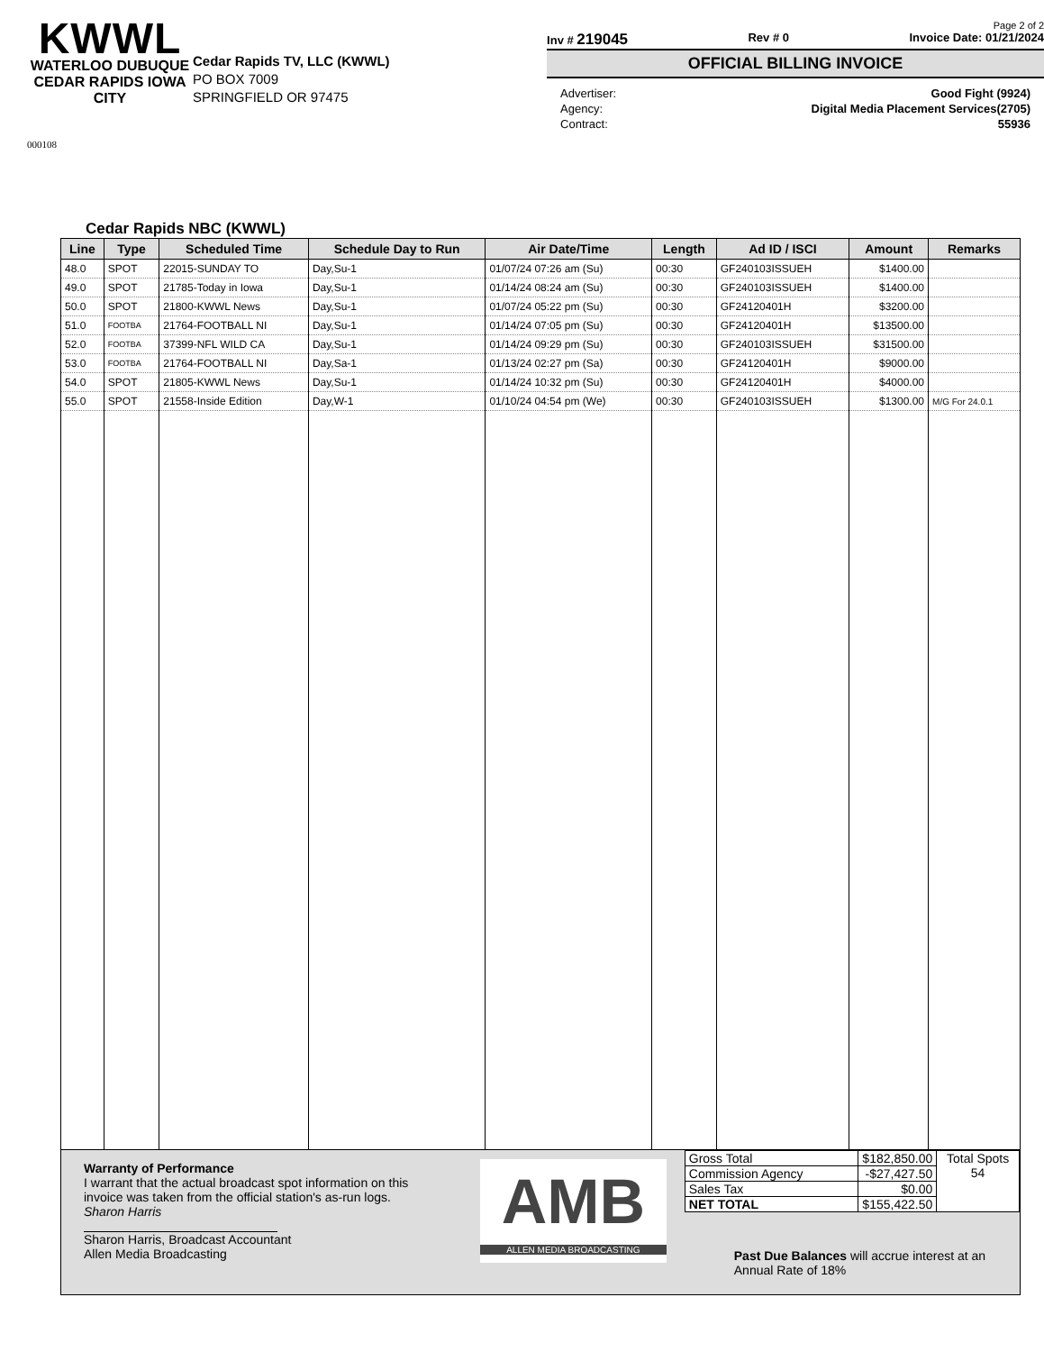KWWL
WATERLOO DUBUQUE
CEDAR RAPIDS IOWA CITY
000108
Cedar Rapids TV, LLC (KWWL)
PO BOX 7009
SPRINGFIELD OR 97475
Page 2 of 2
Inv # 219045 Rev # 0 Invoice Date: 01/21/2024
OFFICIAL BILLING INVOICE
Advertiser: Good Fight (9924)
Agency: Digital Media Placement Services(2705)
Contract: 55936
Cedar Rapids NBC (KWWL)
| Line | Type | Scheduled Time | Schedule Day to Run | Air Date/Time | Length | Ad ID / ISCI | Amount | Remarks |
| --- | --- | --- | --- | --- | --- | --- | --- | --- |
| 48.0 | SPOT | 22015-SUNDAY TO | Day,Su-1 | 01/07/24 07:26 am (Su) | 00:30 | GF240103ISSUEH | $1400.00 | |
| 49.0 | SPOT | 21785-Today in Iowa | Day,Su-1 | 01/14/24 08:24 am (Su) | 00:30 | GF240103ISSUEH | $1400.00 | |
| 50.0 | SPOT | 21800-KWWL News | Day,Su-1 | 01/07/24 05:22 pm (Su) | 00:30 | GF24120401H | $3200.00 | |
| 51.0 | FOOTBA | 21764-FOOTBALL NI | Day,Su-1 | 01/14/24 07:05 pm (Su) | 00:30 | GF24120401H | $13500.00 | |
| 52.0 | FOOTBA | 37399-NFL WILD CA | Day,Su-1 | 01/14/24 09:29 pm (Su) | 00:30 | GF240103ISSUEH | $31500.00 | |
| 53.0 | FOOTBA | 21764-FOOTBALL NI | Day,Sa-1 | 01/13/24 02:27 pm (Sa) | 00:30 | GF24120401H | $9000.00 | |
| 54.0 | SPOT | 21805-KWWL News | Day,Su-1 | 01/14/24 10:32 pm (Su) | 00:30 | GF24120401H | $4000.00 | |
| 55.0 | SPOT | 21558-Inside Edition | Day,W-1 | 01/10/24 04:54 pm (We) | 00:30 | GF240103ISSUEH | $1300.00 | M/G For 24.0.1 |
Warranty of Performance
I warrant that the actual broadcast spot information on this invoice was taken from the official station's as-run logs.
Sharon Harris
Sharon Harris, Broadcast Accountant
Allen Media Broadcasting
AMB
ALLEN MEDIA BROADCASTING
| Gross Total | $182,850.00 | Total Spots 54 |
| Commission Agency | -$27,427.50 | |
| Sales Tax | $0.00 | |
| NET TOTAL | $155,422.50 | |
Past Due Balances will accrue interest at an
Annual Rate of 18%